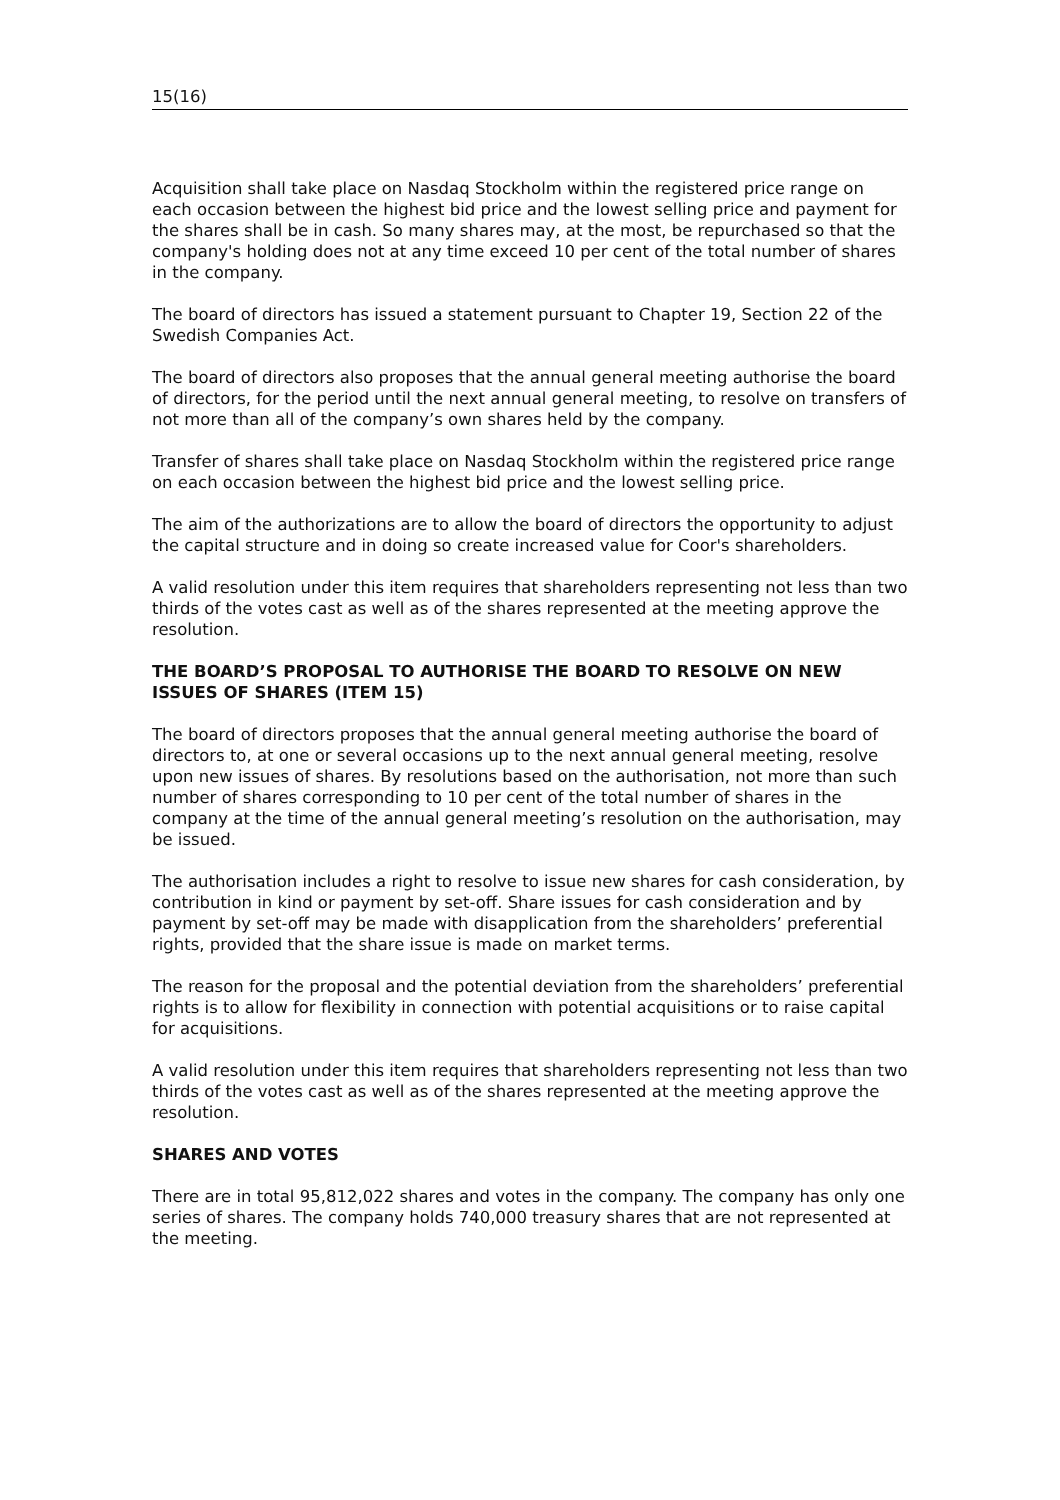15(16)
Acquisition shall take place on Nasdaq Stockholm within the registered price range on each occasion between the highest bid price and the lowest selling price and payment for the shares shall be in cash. So many shares may, at the most, be repurchased so that the company's holding does not at any time exceed 10 per cent of the total number of shares in the company.
The board of directors has issued a statement pursuant to Chapter 19, Section 22 of the Swedish Companies Act.
The board of directors also proposes that the annual general meeting authorise the board of directors, for the period until the next annual general meeting, to resolve on transfers of not more than all of the company’s own shares held by the company.
Transfer of shares shall take place on Nasdaq Stockholm within the registered price range on each occasion between the highest bid price and the lowest selling price.
The aim of the authorizations are to allow the board of directors the opportunity to adjust the capital structure and in doing so create increased value for Coor's shareholders.
A valid resolution under this item requires that shareholders representing not less than two thirds of the votes cast as well as of the shares represented at the meeting approve the resolution.
THE BOARD’S PROPOSAL TO AUTHORISE THE BOARD TO RESOLVE ON NEW ISSUES OF SHARES (ITEM 15)
The board of directors proposes that the annual general meeting authorise the board of directors to, at one or several occasions up to the next annual general meeting, resolve upon new issues of shares. By resolutions based on the authorisation, not more than such number of shares corresponding to 10 per cent of the total number of shares in the company at the time of the annual general meeting’s resolution on the authorisation, may be issued.
The authorisation includes a right to resolve to issue new shares for cash consideration, by contribution in kind or payment by set-off. Share issues for cash consideration and by payment by set-off may be made with disapplication from the shareholders’ preferential rights, provided that the share issue is made on market terms.
The reason for the proposal and the potential deviation from the shareholders’ preferential rights is to allow for flexibility in connection with potential acquisitions or to raise capital for acquisitions.
A valid resolution under this item requires that shareholders representing not less than two thirds of the votes cast as well as of the shares represented at the meeting approve the resolution.
SHARES AND VOTES
There are in total 95,812,022 shares and votes in the company. The company has only one series of shares. The company holds 740,000 treasury shares that are not represented at the meeting.